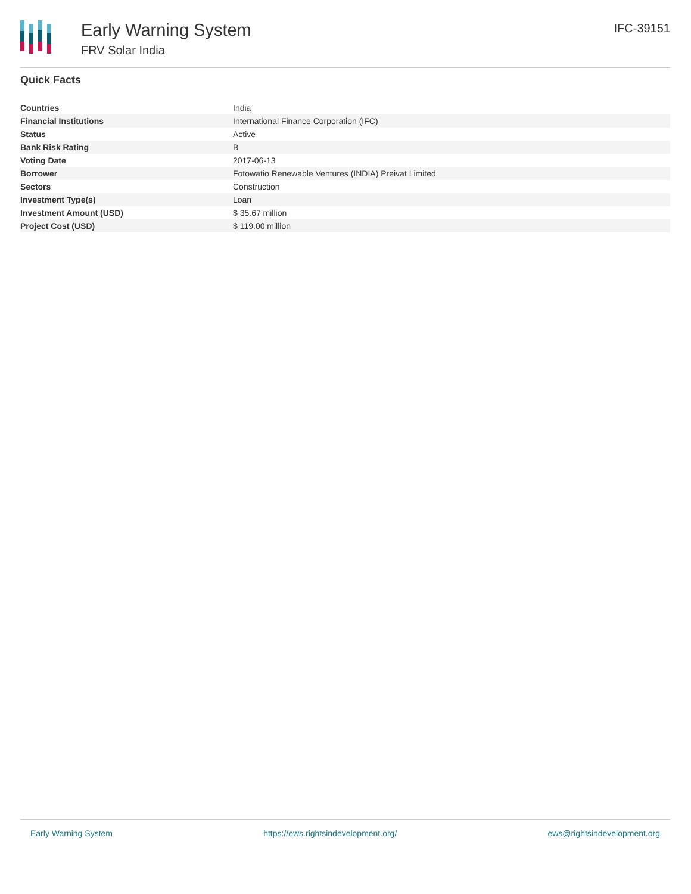Early Warning System
FRV Solar India
IFC-39151
Quick Facts
| Countries | India |
| Financial Institutions | International Finance Corporation (IFC) |
| Status | Active |
| Bank Risk Rating | B |
| Voting Date | 2017-06-13 |
| Borrower | Fotowatio Renewable Ventures (INDIA) Preivat Limited |
| Sectors | Construction |
| Investment Type(s) | Loan |
| Investment Amount (USD) | $ 35.67 million |
| Project Cost (USD) | $ 119.00 million |
Early Warning System https://ews.rightsindevelopment.org/ ews@rightsindevelopment.org